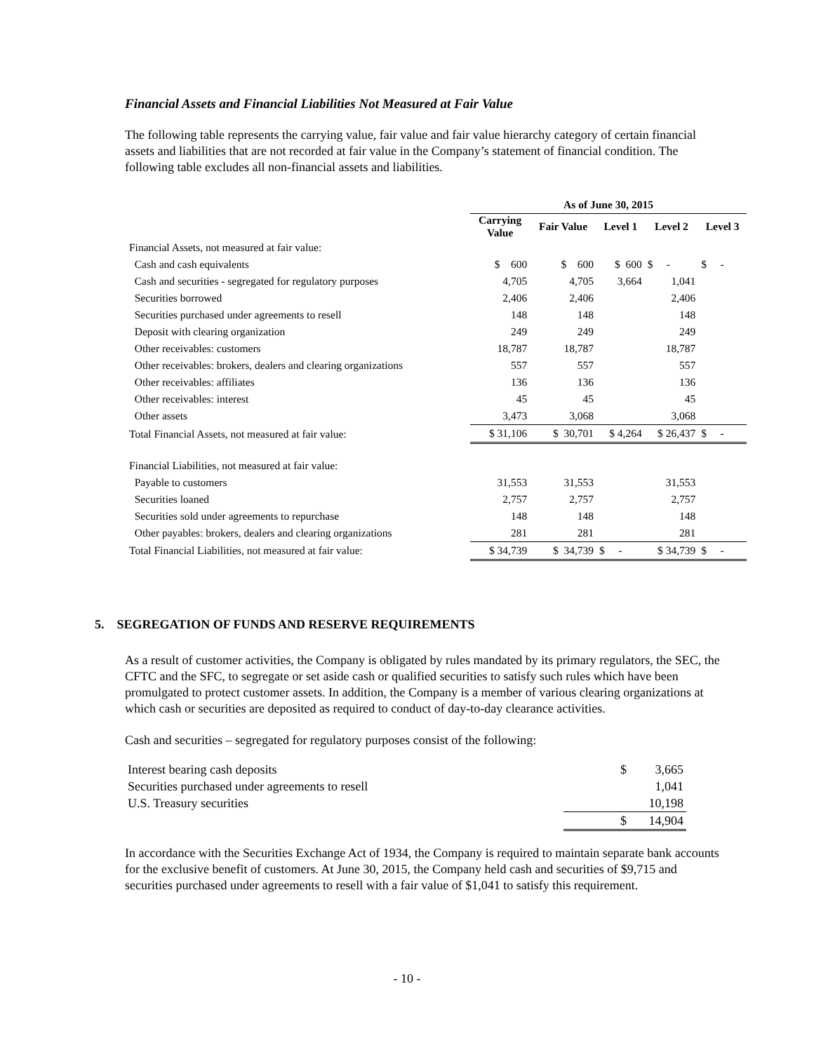Financial Assets and Financial Liabilities Not Measured at Fair Value
The following table represents the carrying value, fair value and fair value hierarchy category of certain financial assets and liabilities that are not recorded at fair value in the Company’s statement of financial condition. The following table excludes all non-financial assets and liabilities.
| | As of June 30, 2015 | | | | |
| --- | --- | --- | --- | --- | --- |
| | Carrying Value | Fair Value | Level 1 | Level 2 | Level 3 |
| Financial Assets, not measured at fair value: | | | | | |
| Cash and cash equivalents | $ 600 | $ 600 | $ 600 | $ - | $ - |
| Cash and securities - segregated for regulatory purposes | 4,705 | 4,705 | 3,664 | 1,041 | |
| Securities borrowed | 2,406 | 2,406 | | 2,406 | |
| Securities purchased under agreements to resell | 148 | 148 | | 148 | |
| Deposit with clearing organization | 249 | 249 | | 249 | |
| Other receivables: customers | 18,787 | 18,787 | | 18,787 | |
| Other receivables: brokers, dealers and clearing organizations | 557 | 557 | | 557 | |
| Other receivables: affiliates | 136 | 136 | | 136 | |
| Other receivables: interest | 45 | 45 | | 45 | |
| Other assets | 3,473 | 3,068 | | 3,068 | |
| Total Financial Assets, not measured at fair value: | $ 31,106 | $ 30,701 | $ 4,264 | $ 26,437 | $ - |
| Financial Liabilities, not measured at fair value: | | | | | |
| Payable to customers | 31,553 | 31,553 | | 31,553 | |
| Securities loaned | 2,757 | 2,757 | | 2,757 | |
| Securities sold under agreements to repurchase | 148 | 148 | | 148 | |
| Other payables: brokers, dealers and clearing organizations | 281 | 281 | | 281 | |
| Total Financial Liabilities, not measured at fair value: | $ 34,739 | $ 34,739 | $ - | $ 34,739 | $ - |
5. SEGREGATION OF FUNDS AND RESERVE REQUIREMENTS
As a result of customer activities, the Company is obligated by rules mandated by its primary regulators, the SEC, the CFTC and the SFC, to segregate or set aside cash or qualified securities to satisfy such rules which have been promulgated to protect customer assets. In addition, the Company is a member of various clearing organizations at which cash or securities are deposited as required to conduct of day-to-day clearance activities.
Cash and securities – segregated for regulatory purposes consist of the following:
| Interest bearing cash deposits | $ 3,665 |
| Securities purchased under agreements to resell | 1,041 |
| U.S. Treasury securities | 10,198 |
| | $ 14,904 |
In accordance with the Securities Exchange Act of 1934, the Company is required to maintain separate bank accounts for the exclusive benefit of customers. At June 30, 2015, the Company held cash and securities of $9,715 and securities purchased under agreements to resell with a fair value of $1,041 to satisfy this requirement.
- 10 -